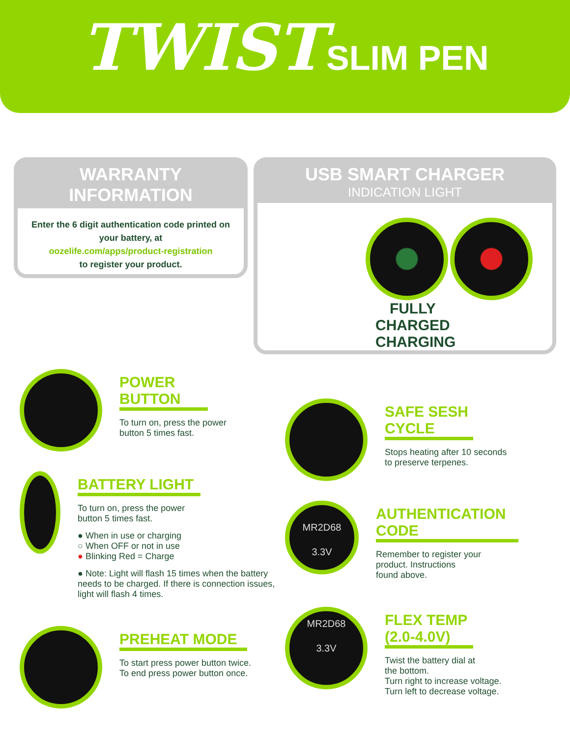TWIST SLIM PEN
WARRANTY
INFORMATION
Enter the 6 digit authentication code printed on your battery, at
oozelife.com/apps/product-registration
to register your product.
USB SMART CHARGER
INDICATION LIGHT
FULLY
CHARGED CHARGING
POWER BUTTON
To turn on, press the power
button 5 times fast.
BATTERY LIGHT
To turn on, press the power
button 5 times fast.
● When in use or charging
○ When OFF or not in use
● Blinking Red = Charge
● Note: Light will flash 15 times when the battery needs to be charged. If there is connection issues, light will flash 4 times.
PREHEAT MODE
To start press power button twice.
To end press power button once.
SAFE SESH CYCLE
Stops heating after 10 seconds
to preserve terpenes.
MR2D68
3.3V
AUTHENTICATION CODE
Remember to register your
product. Instructions
found above.
MR2D68
3.3V
FLEX TEMP (2.0-4.0V)
Twist the battery dial at
the bottom.
Turn right to increase voltage.
Turn left to decrease voltage.